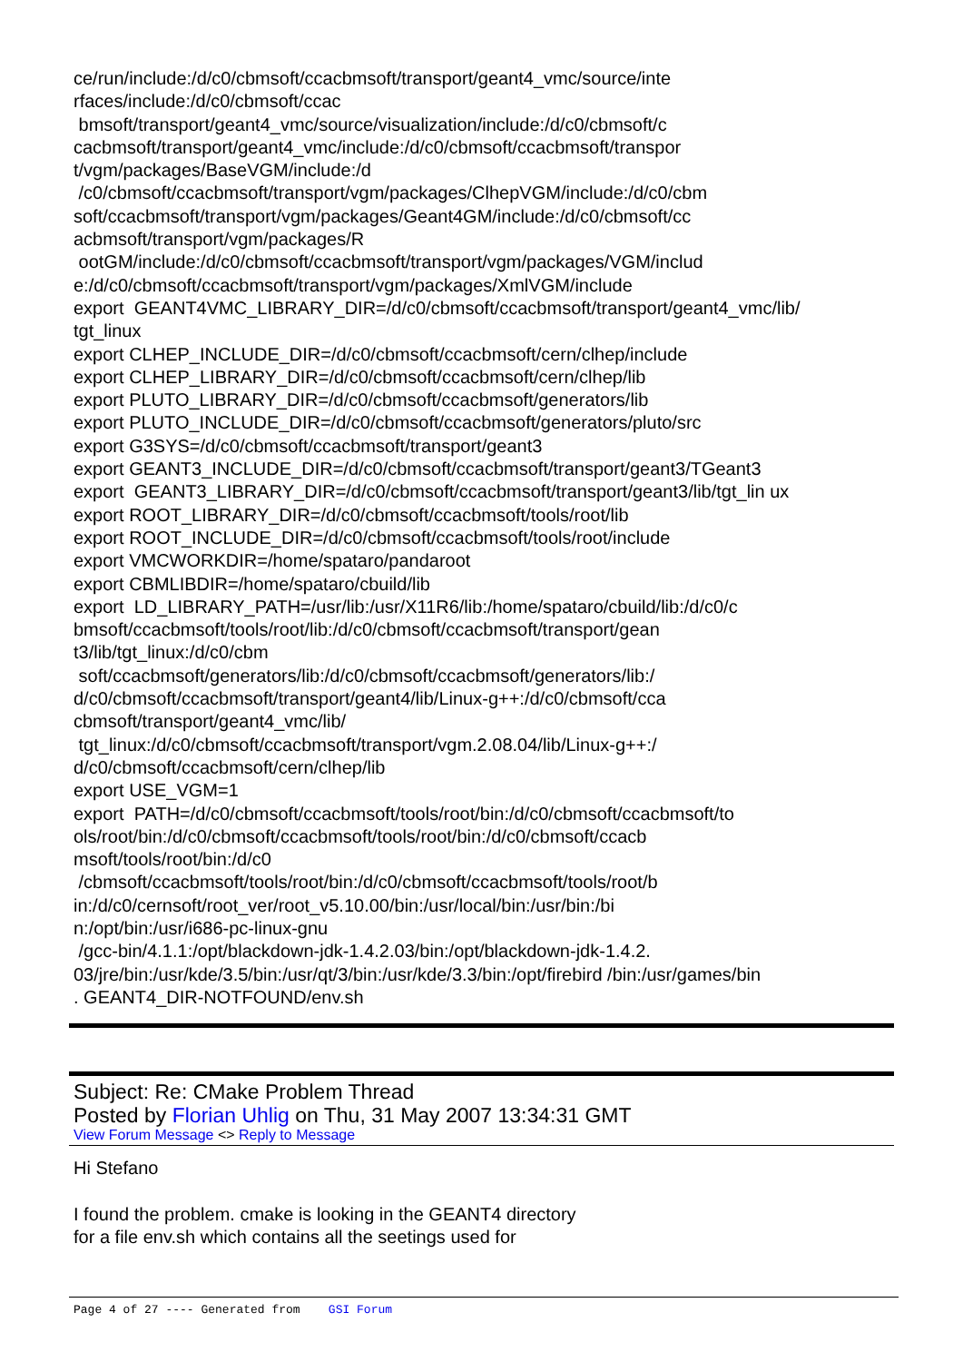ce/run/include:/d/c0/cbmsoft/ccacbmsoft/transport/geant4_vmc/source/inte
rfaces/include:/d/c0/cbmsoft/ccac
bmsoft/transport/geant4_vmc/source/visualization/include:/d/c0/cbmsoft/c
cacbmsoft/transport/geant4_vmc/include:/d/c0/cbmsoft/ccacbmsoft/transpor
t/vgm/packages/BaseVGM/include:/d
/c0/cbmsoft/ccacbmsoft/transport/vgm/packages/ClhepVGM/include:/d/c0/cbm
soft/ccacbmsoft/transport/vgm/packages/Geant4GM/include:/d/c0/cbmsoft/cc
acbmsoft/transport/vgm/packages/R
ootGM/include:/d/c0/cbmsoft/ccacbmsoft/transport/vgm/packages/VGM/includ
e:/d/c0/cbmsoft/ccacbmsoft/transport/vgm/packages/XmlVGM/include
export GEANT4VMC_LIBRARY_DIR=/d/c0/cbmsoft/ccacbmsoft/transport/geant4_vmc/lib/
tgt_linux
export CLHEP_INCLUDE_DIR=/d/c0/cbmsoft/ccacbmsoft/cern/clhep/include
export CLHEP_LIBRARY_DIR=/d/c0/cbmsoft/ccacbmsoft/cern/clhep/lib
export PLUTO_LIBRARY_DIR=/d/c0/cbmsoft/ccacbmsoft/generators/lib
export PLUTO_INCLUDE_DIR=/d/c0/cbmsoft/ccacbmsoft/generators/pluto/src
export G3SYS=/d/c0/cbmsoft/ccacbmsoft/transport/geant3
export GEANT3_INCLUDE_DIR=/d/c0/cbmsoft/ccacbmsoft/transport/geant3/TGeant3
export GEANT3_LIBRARY_DIR=/d/c0/cbmsoft/ccacbmsoft/transport/geant3/lib/tgt_lin ux
export ROOT_LIBRARY_DIR=/d/c0/cbmsoft/ccacbmsoft/tools/root/lib
export ROOT_INCLUDE_DIR=/d/c0/cbmsoft/ccacbmsoft/tools/root/include
export VMCWORKDIR=/home/spataro/pandaroot
export CBMLIBDIR=/home/spataro/cbuild/lib
export LD_LIBRARY_PATH=/usr/lib:/usr/X11R6/lib:/home/spataro/cbuild/lib:/d/c0/c
bmsoft/ccacbmsoft/tools/root/lib:/d/c0/cbmsoft/ccacbmsoft/transport/gean
t3/lib/tgt_linux:/d/c0/cbm
soft/ccacbmsoft/generators/lib:/d/c0/cbmsoft/ccacbmsoft/generators/lib:/
d/c0/cbmsoft/ccacbmsoft/transport/geant4/lib/Linux-g++:/d/c0/cbmsoft/cca
cbmsoft/transport/geant4_vmc/lib/
tgt_linux:/d/c0/cbmsoft/ccacbmsoft/transport/vgm.2.08.04/lib/Linux-g++:/
d/c0/cbmsoft/ccacbmsoft/cern/clhep/lib
export USE_VGM=1
export PATH=/d/c0/cbmsoft/ccacbmsoft/tools/root/bin:/d/c0/cbmsoft/ccacbmsoft/to
ols/root/bin:/d/c0/cbmsoft/ccacbmsoft/tools/root/bin:/d/c0/cbmsoft/ccacb
msoft/tools/root/bin:/d/c0
/cbmsoft/ccacbmsoft/tools/root/bin:/d/c0/cbmsoft/ccacbmsoft/tools/root/b
in:/d/c0/cernsoft/root_ver/root_v5.10.00/bin:/usr/local/bin:/usr/bin:/bi
n:/opt/bin:/usr/i686-pc-linux-gnu
/gcc-bin/4.1.1:/opt/blackdown-jdk-1.4.2.03/bin:/opt/blackdown-jdk-1.4.2.
03/jre/bin:/usr/kde/3.5/bin:/usr/qt/3/bin:/usr/kde/3.3/bin:/opt/firebird /bin:/usr/games/bin
. GEANT4_DIR-NOTFOUND/env.sh
Subject: Re: CMake Problem Thread
Posted by Florian Uhlig on Thu, 31 May 2007 13:34:31 GMT
View Forum Message <> Reply to Message
Hi Stefano
I found the problem. cmake is looking in the GEANT4 directory
for a file env.sh which contains all the seetings used for
Page 4 of 27 ---- Generated from GSI Forum